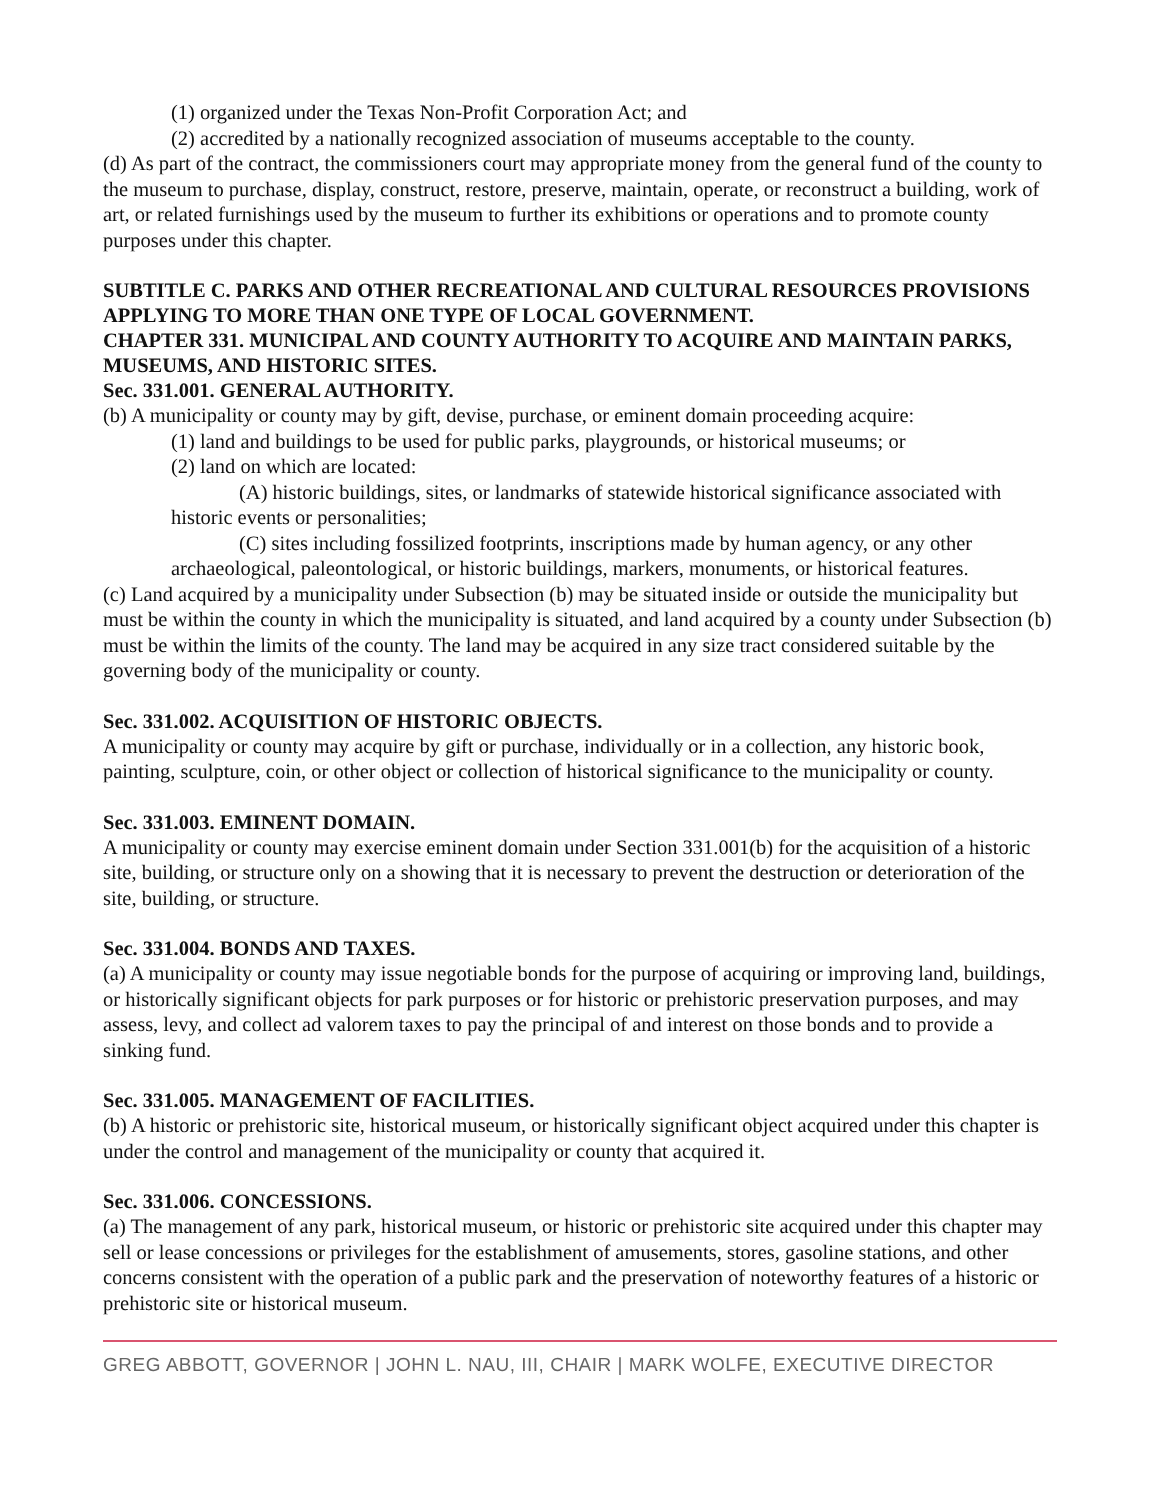(1) organized under the Texas Non-Profit Corporation Act; and
(2) accredited by a nationally recognized association of museums acceptable to the county.
(d) As part of the contract, the commissioners court may appropriate money from the general fund of the county to the museum to purchase, display, construct, restore, preserve, maintain, operate, or reconstruct a building, work of art, or related furnishings used by the museum to further its exhibitions or operations and to promote county purposes under this chapter.
SUBTITLE C. PARKS AND OTHER RECREATIONAL AND CULTURAL RESOURCES PROVISIONS APPLYING TO MORE THAN ONE TYPE OF LOCAL GOVERNMENT.
CHAPTER 331. MUNICIPAL AND COUNTY AUTHORITY TO ACQUIRE AND MAINTAIN PARKS, MUSEUMS, AND HISTORIC SITES.
Sec. 331.001. GENERAL AUTHORITY.
(b) A municipality or county may by gift, devise, purchase, or eminent domain proceeding acquire:
(1) land and buildings to be used for public parks, playgrounds, or historical museums; or
(2) land on which are located:
(A) historic buildings, sites, or landmarks of statewide historical significance associated with historic events or personalities;
(C) sites including fossilized footprints, inscriptions made by human agency, or any other archaeological, paleontological, or historic buildings, markers, monuments, or historical features.
(c) Land acquired by a municipality under Subsection (b) may be situated inside or outside the municipality but must be within the county in which the municipality is situated, and land acquired by a county under Subsection (b) must be within the limits of the county. The land may be acquired in any size tract considered suitable by the governing body of the municipality or county.
Sec. 331.002. ACQUISITION OF HISTORIC OBJECTS.
A municipality or county may acquire by gift or purchase, individually or in a collection, any historic book, painting, sculpture, coin, or other object or collection of historical significance to the municipality or county.
Sec. 331.003. EMINENT DOMAIN.
A municipality or county may exercise eminent domain under Section 331.001(b) for the acquisition of a historic site, building, or structure only on a showing that it is necessary to prevent the destruction or deterioration of the site, building, or structure.
Sec. 331.004. BONDS AND TAXES.
(a) A municipality or county may issue negotiable bonds for the purpose of acquiring or improving land, buildings, or historically significant objects for park purposes or for historic or prehistoric preservation purposes, and may assess, levy, and collect ad valorem taxes to pay the principal of and interest on those bonds and to provide a sinking fund.
Sec. 331.005. MANAGEMENT OF FACILITIES.
(b) A historic or prehistoric site, historical museum, or historically significant object acquired under this chapter is under the control and management of the municipality or county that acquired it.
Sec. 331.006. CONCESSIONS.
(a) The management of any park, historical museum, or historic or prehistoric site acquired under this chapter may sell or lease concessions or privileges for the establishment of amusements, stores, gasoline stations, and other concerns consistent with the operation of a public park and the preservation of noteworthy features of a historic or prehistoric site or historical museum.
GREG ABBOTT, GOVERNOR | JOHN L. NAU, III, CHAIR | MARK WOLFE, EXECUTIVE DIRECTOR